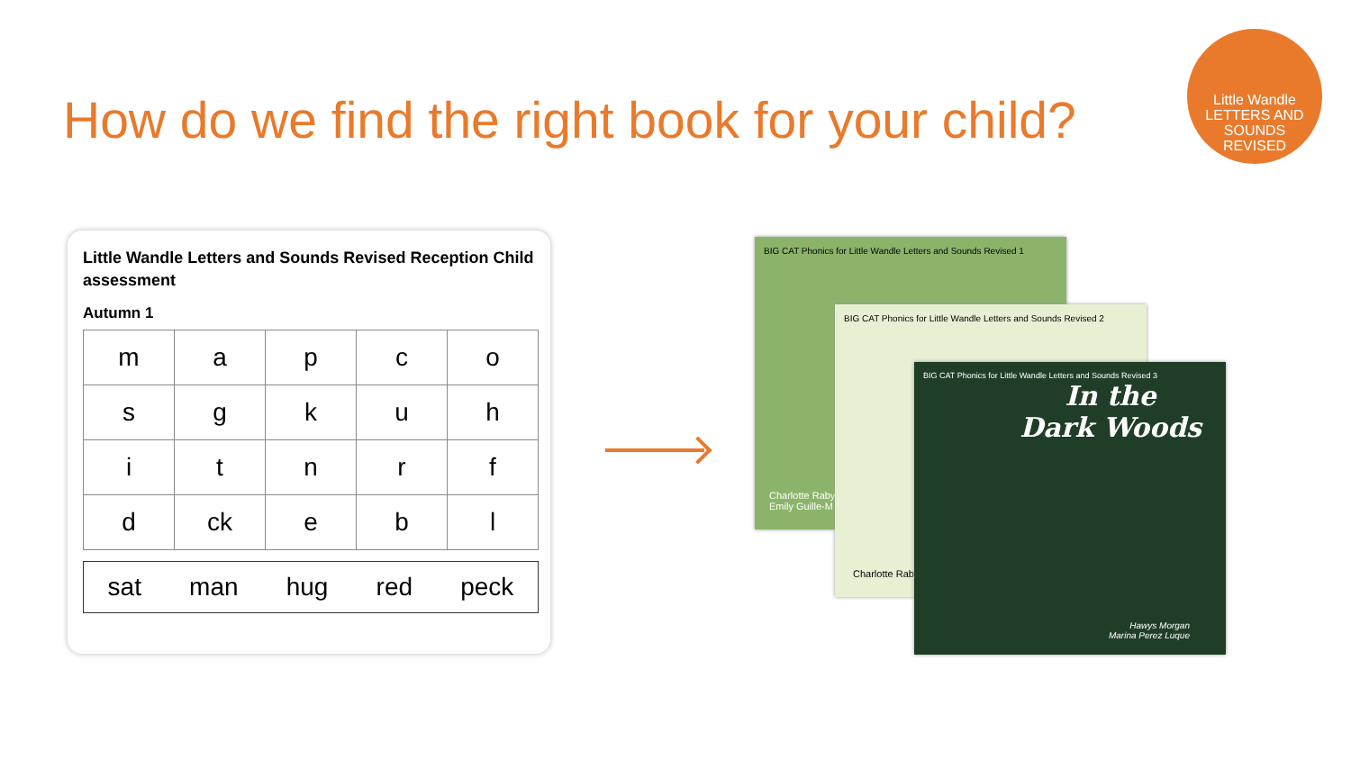How do we find the right book for your child?
Little Wandle
LETTERS AND
SOUNDS
REVISED
Little Wandle Letters and Sounds Revised Reception Child assessment
Autumn 1
| m | a | p | c | o |
| s | g | k | u | h |
| i | t | n | r | f |
| d | ck | e | b | l |
sat man hug red peck
BIG CAT Phonics for Little Wandle Letters and Sounds Revised 1
Charlotte Raby
Emily Guille-M
BIG CAT Phonics for Little Wandle Letters and Sounds Revised 2
Charlotte Raby
BIG CAT Phonics for Little Wandle Letters and Sounds Revised 3
In the
Dark Woods
Hawys Morgan
Marina Perez Luque